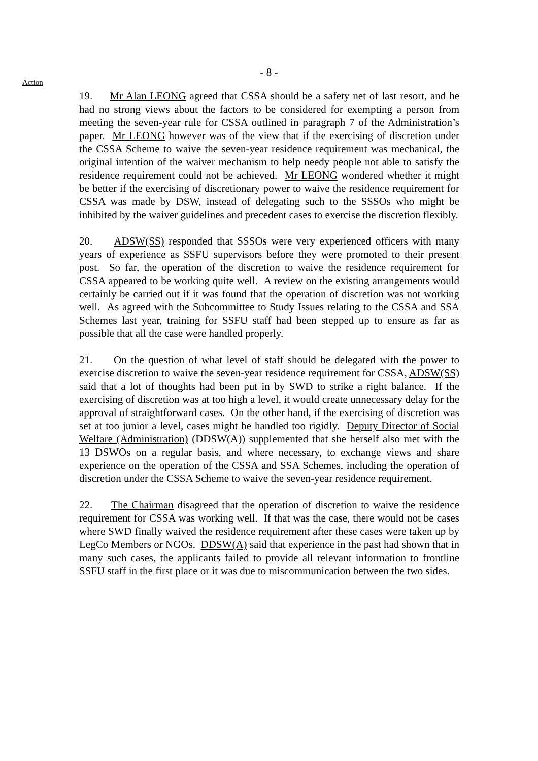- 8 -
Action
19. Mr Alan LEONG agreed that CSSA should be a safety net of last resort, and he had no strong views about the factors to be considered for exempting a person from meeting the seven-year rule for CSSA outlined in paragraph 7 of the Administration’s paper. Mr LEONG however was of the view that if the exercising of discretion under the CSSA Scheme to waive the seven-year residence requirement was mechanical, the original intention of the waiver mechanism to help needy people not able to satisfy the residence requirement could not be achieved. Mr LEONG wondered whether it might be better if the exercising of discretionary power to waive the residence requirement for CSSA was made by DSW, instead of delegating such to the SSSOs who might be inhibited by the waiver guidelines and precedent cases to exercise the discretion flexibly.
20. ADSW(SS) responded that SSSOs were very experienced officers with many years of experience as SSFU supervisors before they were promoted to their present post. So far, the operation of the discretion to waive the residence requirement for CSSA appeared to be working quite well. A review on the existing arrangements would certainly be carried out if it was found that the operation of discretion was not working well. As agreed with the Subcommittee to Study Issues relating to the CSSA and SSA Schemes last year, training for SSFU staff had been stepped up to ensure as far as possible that all the case were handled properly.
21. On the question of what level of staff should be delegated with the power to exercise discretion to waive the seven-year residence requirement for CSSA, ADSW(SS) said that a lot of thoughts had been put in by SWD to strike a right balance. If the exercising of discretion was at too high a level, it would create unnecessary delay for the approval of straightforward cases. On the other hand, if the exercising of discretion was set at too junior a level, cases might be handled too rigidly. Deputy Director of Social Welfare (Administration) (DDSW(A)) supplemented that she herself also met with the 13 DSWOs on a regular basis, and where necessary, to exchange views and share experience on the operation of the CSSA and SSA Schemes, including the operation of discretion under the CSSA Scheme to waive the seven-year residence requirement.
22. The Chairman disagreed that the operation of discretion to waive the residence requirement for CSSA was working well. If that was the case, there would not be cases where SWD finally waived the residence requirement after these cases were taken up by LegCo Members or NGOs. DDSW(A) said that experience in the past had shown that in many such cases, the applicants failed to provide all relevant information to frontline SSFU staff in the first place or it was due to miscommunication between the two sides.